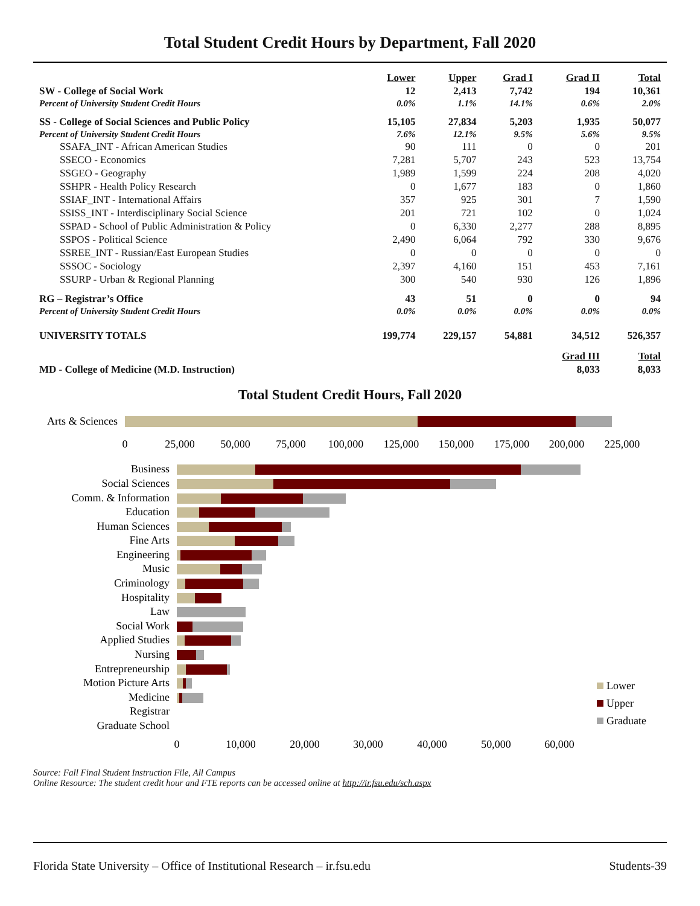Total Student Credit Hours by Department, Fall 2020
| | Lower | Upper | Grad I | Grad II | Total |
| SW - College of Social Work | 12 | 2,413 | 7,742 | 194 | 10,361 |
| Percent of University Student Credit Hours | 0.0% | 1.1% | 14.1% | 0.6% | 2.0% |
| SS - College of Social Sciences and Public Policy | 15,105 | 27,834 | 5,203 | 1,935 | 50,077 |
| Percent of University Student Credit Hours | 7.6% | 12.1% | 9.5% | 5.6% | 9.5% |
| SSAFA_INT - African American Studies | 90 | 111 | 0 | 0 | 201 |
| SSECO - Economics | 7,281 | 5,707 | 243 | 523 | 13,754 |
| SSGEO - Geography | 1,989 | 1,599 | 224 | 208 | 4,020 |
| SSHPR - Health Policy Research | 0 | 1,677 | 183 | 0 | 1,860 |
| SSIAF_INT - International Affairs | 357 | 925 | 301 | 7 | 1,590 |
| SSISS_INT - Interdisciplinary Social Science | 201 | 721 | 102 | 0 | 1,024 |
| SSPAD - School of Public Administration & Policy | 0 | 6,330 | 2,277 | 288 | 8,895 |
| SSPOS - Political Science | 2,490 | 6,064 | 792 | 330 | 9,676 |
| SSREE_INT - Russian/East European Studies | 0 | 0 | 0 | 0 | 0 |
| SSSOC - Sociology | 2,397 | 4,160 | 151 | 453 | 7,161 |
| SSURP - Urban & Regional Planning | 300 | 540 | 930 | 126 | 1,896 |
| RG – Registrar’s Office | 43 | 51 | 0 | 0 | 94 |
| Percent of University Student Credit Hours | 0.0% | 0.0% | 0.0% | 0.0% | 0.0% |
| UNIVERSITY TOTALS | 199,774 | 229,157 | 54,881 | 34,512 | 526,357 |
| | | | | Grad III | Total |
| MD - College of Medicine (M.D. Instruction) | | | | 8,033 | 8,033 |
Total Student Credit Hours, Fall 2020
Arts & Sciences
0
25,000
50,000
75,000
100,000
125,000
150,000
175,000
200,000
225,000
Business
Social Sciences
Comm. & Information
Education
Human Sciences
Fine Arts
Engineering
Music
Criminology
Hospitality
Law
Social Work
Applied Studies
Nursing
Entrepreneurship
Motion Picture Arts
Medicine
Registrar
Graduate School
0
10,000
20,000
30,000
40,000
50,000
60,000
Lower
Upper
Graduate
Source: Fall Final Student Instruction File, All Campus
Online Resource: The student credit hour and FTE reports can be accessed online at http://ir.fsu.edu/sch.aspx
Florida State University – Office of Institutional Research – ir.fsu.edu Students-39